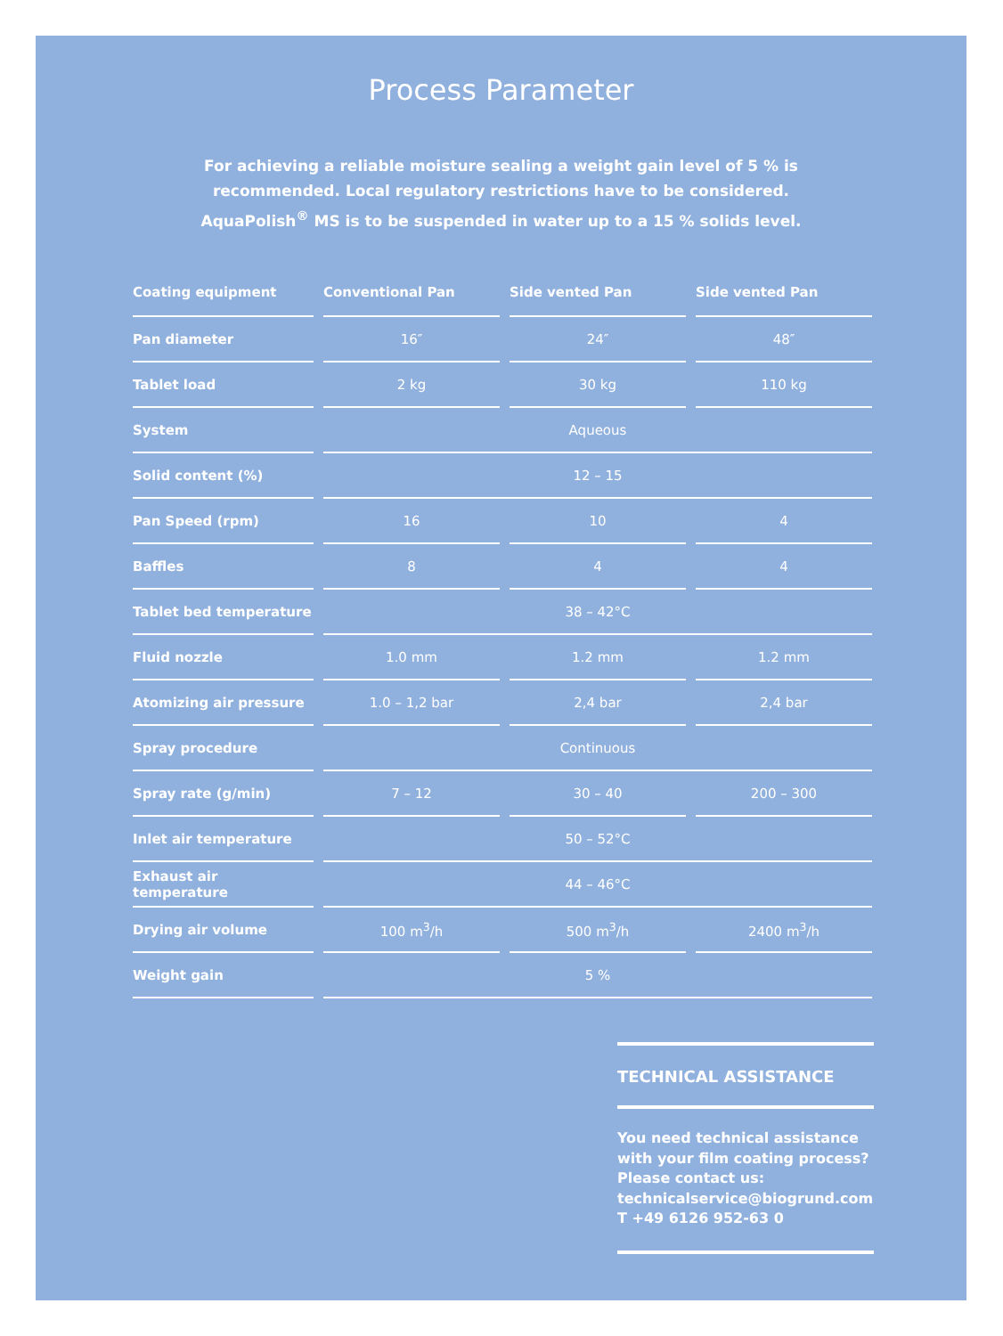Process Parameter
For achieving a reliable moisture sealing a weight gain level of 5 % is
recommended. Local regulatory restrictions have to be considered.
AquaPolish<sup>®</sup> MS is to be suspended in water up to a 15 % solids level.
| Coating equipment | Conventional Pan | Side vented Pan | Side vented Pan |
| --- | --- | --- | --- |
| Pan diameter | 16″ | 24″ | 48″ |
| Tablet load | 2 kg | 30 kg | 110 kg |
| System | Aqueous | | |
| Solid content (%) | 12 – 15 | | |
| Pan Speed (rpm) | 16 | 10 | 4 |
| Baffles | 8 | 4 | 4 |
| Tablet bed temperature | 38 – 42°C | | |
| Fluid nozzle | 1.0 mm | 1.2 mm | 1.2 mm |
| Atomizing air pressure | 1.0 – 1,2 bar | 2,4 bar | 2,4 bar |
| Spray procedure | Continuous | | |
| Spray rate (g/min) | 7 – 12 | 30 – 40 | 200 – 300 |
| Inlet air temperature | 50 – 52°C | | |
| Exhaust air temperature | 44 – 46°C | | |
| Drying air volume | 100 m<sup>3</sup>/h | 500 m<sup>3</sup>/h | 2400 m<sup>3</sup>/h |
| Weight gain | 5 % | | |
TECHNICAL ASSISTANCE
You need technical assistance with your film coating process?
Please contact us:
technicalservice@biogrund.com
T +49 6126 952-63 0